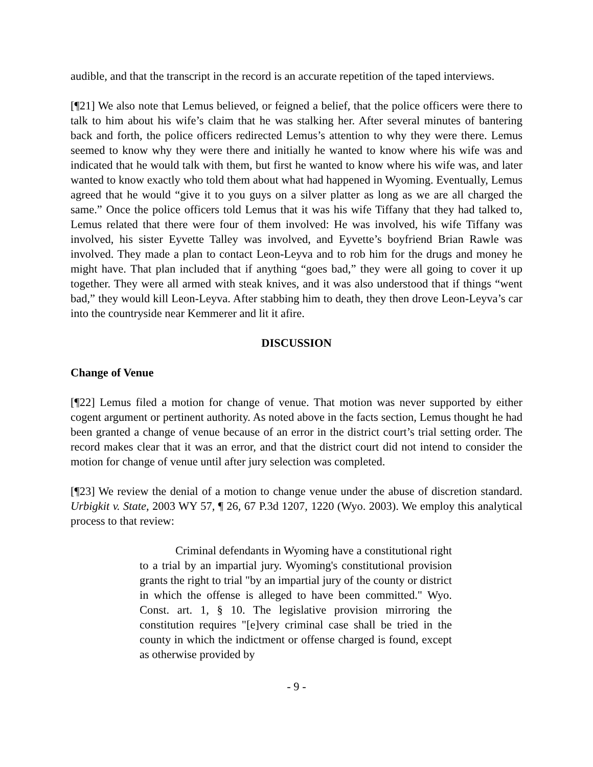audible, and that the transcript in the record is an accurate repetition of the taped interviews.
[¶21] We also note that Lemus believed, or feigned a belief, that the police officers were there to talk to him about his wife’s claim that he was stalking her. After several minutes of bantering back and forth, the police officers redirected Lemus’s attention to why they were there. Lemus seemed to know why they were there and initially he wanted to know where his wife was and indicated that he would talk with them, but first he wanted to know where his wife was, and later wanted to know exactly who told them about what had happened in Wyoming. Eventually, Lemus agreed that he would “give it to you guys on a silver platter as long as we are all charged the same.” Once the police officers told Lemus that it was his wife Tiffany that they had talked to, Lemus related that there were four of them involved: He was involved, his wife Tiffany was involved, his sister Eyvette Talley was involved, and Eyvette’s boyfriend Brian Rawle was involved. They made a plan to contact Leon-Leyva and to rob him for the drugs and money he might have. That plan included that if anything “goes bad,” they were all going to cover it up together. They were all armed with steak knives, and it was also understood that if things “went bad,” they would kill Leon-Leyva. After stabbing him to death, they then drove Leon-Leyva’s car into the countryside near Kemmerer and lit it afire.
DISCUSSION
Change of Venue
[¶22] Lemus filed a motion for change of venue. That motion was never supported by either cogent argument or pertinent authority. As noted above in the facts section, Lemus thought he had been granted a change of venue because of an error in the district court’s trial setting order. The record makes clear that it was an error, and that the district court did not intend to consider the motion for change of venue until after jury selection was completed.
[¶23] We review the denial of a motion to change venue under the abuse of discretion standard. Urbigkit v. State, 2003 WY 57, ¶ 26, 67 P.3d 1207, 1220 (Wyo. 2003). We employ this analytical process to that review:
Criminal defendants in Wyoming have a constitutional right to a trial by an impartial jury. Wyoming's constitutional provision grants the right to trial "by an impartial jury of the county or district in which the offense is alleged to have been committed." Wyo. Const. art. 1, § 10. The legislative provision mirroring the constitution requires "[e]very criminal case shall be tried in the county in which the indictment or offense charged is found, except as otherwise provided by
- 9 -